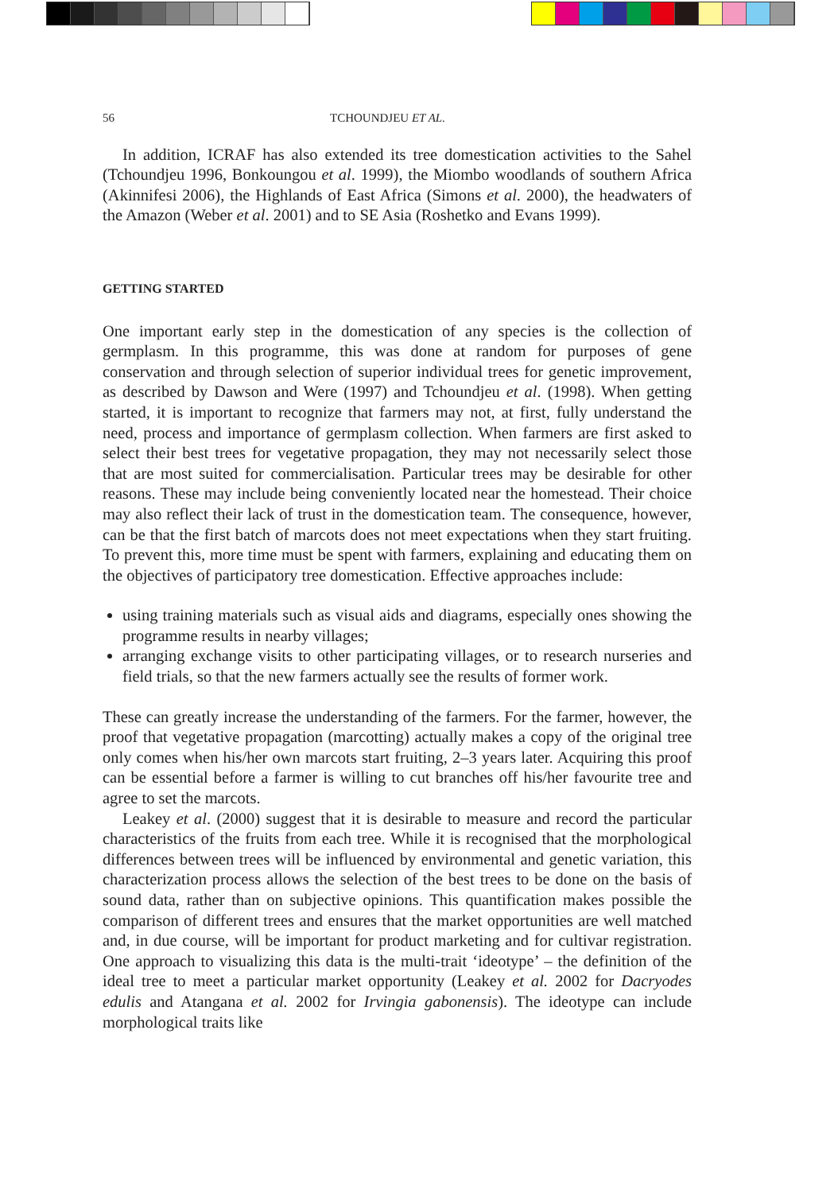56 TCHOUNDJEU ET AL.
In addition, ICRAF has also extended its tree domestication activities to the Sahel (Tchoundjeu 1996, Bonkoungou et al. 1999), the Miombo woodlands of southern Africa (Akinnifesi 2006), the Highlands of East Africa (Simons et al. 2000), the headwaters of the Amazon (Weber et al. 2001) and to SE Asia (Roshetko and Evans 1999).
GETTING STARTED
One important early step in the domestication of any species is the collection of germplasm. In this programme, this was done at random for purposes of gene conservation and through selection of superior individual trees for genetic improvement, as described by Dawson and Were (1997) and Tchoundjeu et al. (1998). When getting started, it is important to recognize that farmers may not, at first, fully understand the need, process and importance of germplasm collection. When farmers are first asked to select their best trees for vegetative propagation, they may not necessarily select those that are most suited for commercialisation. Particular trees may be desirable for other reasons. These may include being conveniently located near the homestead. Their choice may also reflect their lack of trust in the domestication team. The consequence, however, can be that the first batch of marcots does not meet expectations when they start fruiting. To prevent this, more time must be spent with farmers, explaining and educating them on the objectives of participatory tree domestication. Effective approaches include:
using training materials such as visual aids and diagrams, especially ones showing the programme results in nearby villages;
arranging exchange visits to other participating villages, or to research nurseries and field trials, so that the new farmers actually see the results of former work.
These can greatly increase the understanding of the farmers. For the farmer, however, the proof that vegetative propagation (marcotting) actually makes a copy of the original tree only comes when his/her own marcots start fruiting, 2–3 years later. Acquiring this proof can be essential before a farmer is willing to cut branches off his/her favourite tree and agree to set the marcots.
Leakey et al. (2000) suggest that it is desirable to measure and record the particular characteristics of the fruits from each tree. While it is recognised that the morphological differences between trees will be influenced by environmental and genetic variation, this characterization process allows the selection of the best trees to be done on the basis of sound data, rather than on subjective opinions. This quantification makes possible the comparison of different trees and ensures that the market opportunities are well matched and, in due course, will be important for product marketing and for cultivar registration. One approach to visualizing this data is the multi-trait ‘ideotype’ – the definition of the ideal tree to meet a particular market opportunity (Leakey et al. 2002 for Dacryodes edulis and Atangana et al. 2002 for Irvingia gabonensis). The ideotype can include morphological traits like